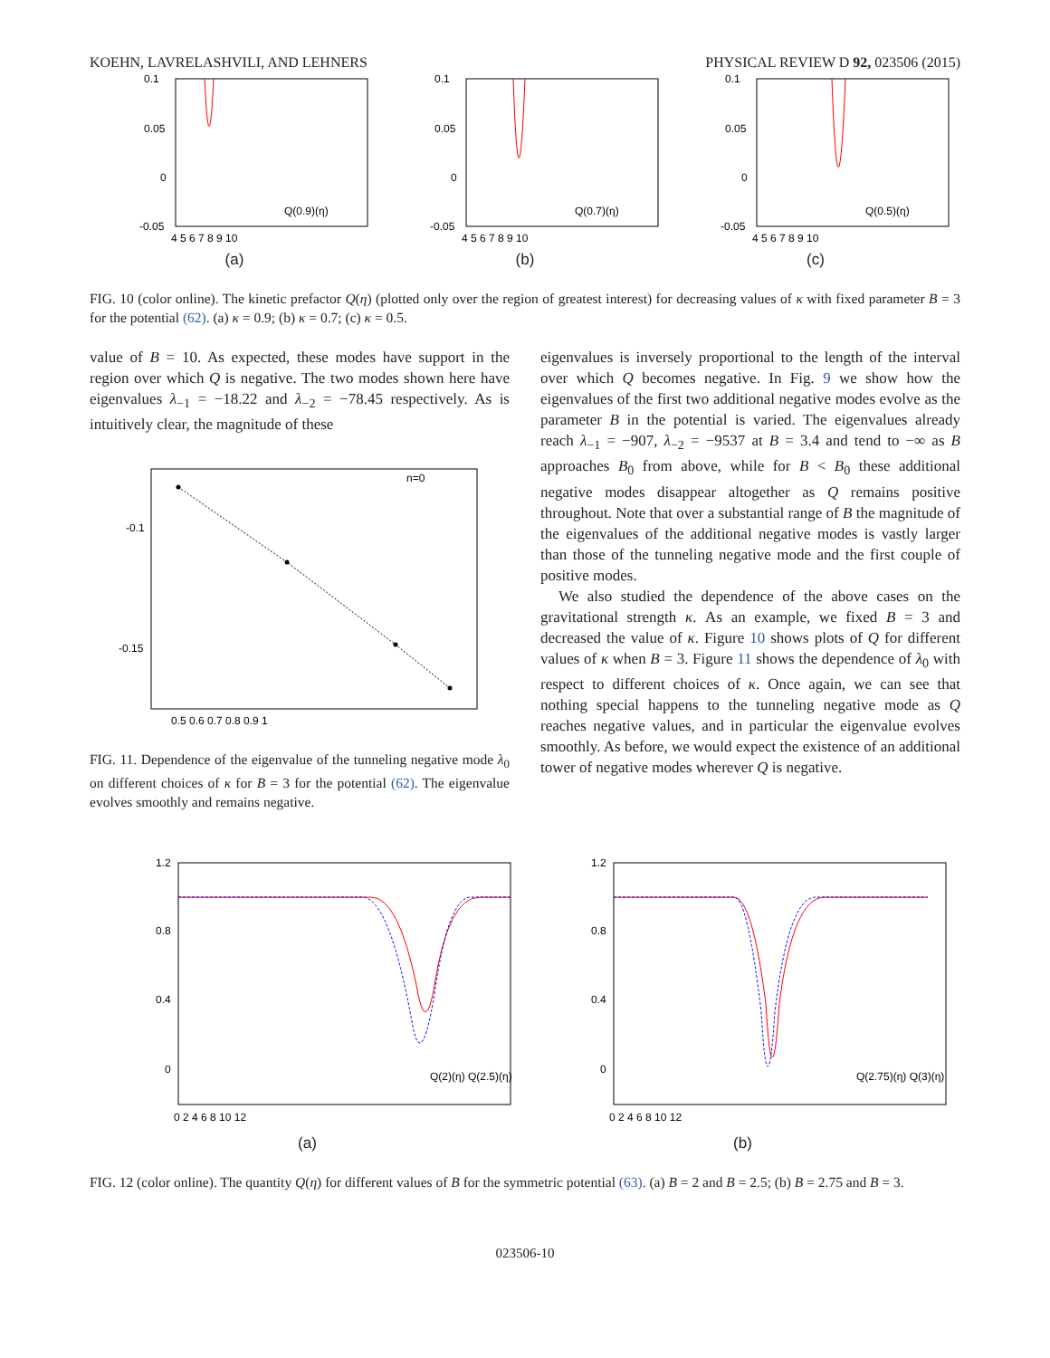KOEHN, LAVRELASHVILI, AND LEHNERS PHYSICAL REVIEW D 92, 023506 (2015)
0.1
0.05
0
-0.05
4 5 6 7 8 9 10
Q(0.9)(η)
(a)
0.1
0.05
0
-0.05
4 5 6 7 8 9 10
Q(0.7)(η)
(b)
0.1
0.05
0
-0.05
4 5 6 7 8 9 10
Q(0.5)(η)
(c)
FIG. 10 (color online). The kinetic prefactor Q(η) (plotted only over the region of greatest interest) for decreasing values of κ with fixed parameter B = 3 for the potential (62). (a) κ = 0.9; (b) κ = 0.7; (c) κ = 0.5.
value of B = 10. As expected, these modes have support in the region over which Q is negative. The two modes shown here have eigenvalues λ<sub>−1</sub> = −18.22 and λ<sub>−2</sub> = −78.45 respectively. As is intuitively clear, the magnitude of these
-0.1
-0.15
n=0
0.5 0.6 0.7 0.8 0.9 1
FIG. 11. Dependence of the eigenvalue of the tunneling negative mode λ<sub>0</sub> on different choices of κ for B = 3 for the potential (62). The eigenvalue evolves smoothly and remains negative.
eigenvalues is inversely proportional to the length of the interval over which Q becomes negative. In Fig. 9 we show how the eigenvalues of the first two additional negative modes evolve as the parameter B in the potential is varied. The eigenvalues already reach λ<sub>−1</sub> = −907, λ<sub>−2</sub> = −9537 at B = 3.4 and tend to −∞ as B approaches B<sub>0</sub> from above, while for B < B<sub>0</sub> these additional negative modes disappear altogether as Q remains positive throughout. Note that over a substantial range of B the magnitude of the eigenvalues of the additional negative modes is vastly larger than those of the tunneling negative mode and the first couple of positive modes.
We also studied the dependence of the above cases on the gravitational strength κ. As an example, we fixed B = 3 and decreased the value of κ. Figure 10 shows plots of Q for different values of κ when B = 3. Figure 11 shows the dependence of λ<sub>0</sub> with respect to different choices of κ. Once again, we can see that nothing special happens to the tunneling negative mode as Q reaches negative values, and in particular the eigenvalue evolves smoothly. As before, we would expect the existence of an additional tower of negative modes wherever Q is negative.
1.2
0.8
0.4
0
0 2 4 6 8 10 12
Q(2)(η) Q(2.5)(η)
(a)
1.2
0.8
0.4
0
0 2 4 6 8 10 12
Q(2.75)(η) Q(3)(η)
(b)
FIG. 12 (color online). The quantity Q(η) for different values of B for the symmetric potential (63). (a) B = 2 and B = 2.5; (b) B = 2.75 and B = 3.
023506-10